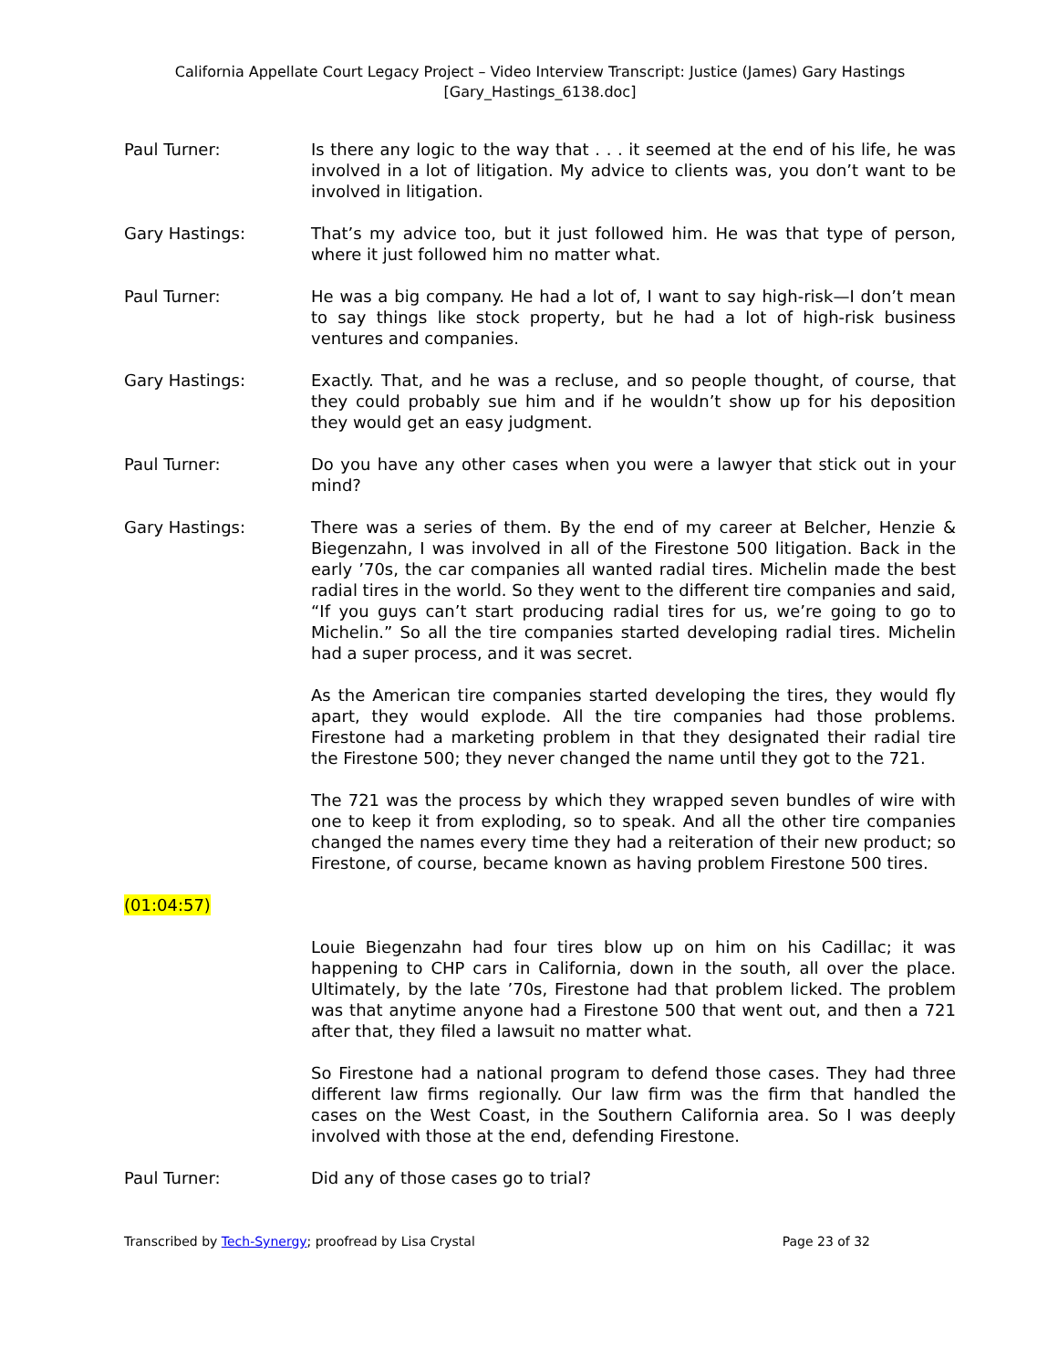California Appellate Court Legacy Project – Video Interview Transcript: Justice (James) Gary Hastings
[Gary_Hastings_6138.doc]
Paul Turner: Is there any logic to the way that . . . it seemed at the end of his life, he was involved in a lot of litigation. My advice to clients was, you don’t want to be involved in litigation.
Gary Hastings: That’s my advice too, but it just followed him. He was that type of person, where it just followed him no matter what.
Paul Turner: He was a big company. He had a lot of, I want to say high-risk—I don’t mean to say things like stock property, but he had a lot of high-risk business ventures and companies.
Gary Hastings: Exactly. That, and he was a recluse, and so people thought, of course, that they could probably sue him and if he wouldn’t show up for his deposition they would get an easy judgment.
Paul Turner: Do you have any other cases when you were a lawyer that stick out in your mind?
Gary Hastings: There was a series of them. By the end of my career at Belcher, Henzie & Biegenzahn, I was involved in all of the Firestone 500 litigation. Back in the early ’70s, the car companies all wanted radial tires. Michelin made the best radial tires in the world. So they went to the different tire companies and said, “If you guys can’t start producing radial tires for us, we’re going to go to Michelin.” So all the tire companies started developing radial tires. Michelin had a super process, and it was secret.
As the American tire companies started developing the tires, they would fly apart, they would explode. All the tire companies had those problems. Firestone had a marketing problem in that they designated their radial tire the Firestone 500; they never changed the name until they got to the 721.
The 721 was the process by which they wrapped seven bundles of wire with one to keep it from exploding, so to speak. And all the other tire companies changed the names every time they had a reiteration of their new product; so Firestone, of course, became known as having problem Firestone 500 tires.
(01:04:57)
Louie Biegenzahn had four tires blow up on him on his Cadillac; it was happening to CHP cars in California, down in the south, all over the place. Ultimately, by the late ’70s, Firestone had that problem licked. The problem was that anytime anyone had a Firestone 500 that went out, and then a 721 after that, they filed a lawsuit no matter what.
So Firestone had a national program to defend those cases. They had three different law firms regionally. Our law firm was the firm that handled the cases on the West Coast, in the Southern California area. So I was deeply involved with those at the end, defending Firestone.
Paul Turner: Did any of those cases go to trial?
Transcribed by Tech-Synergy; proofread by Lisa Crystal Page 23 of 32